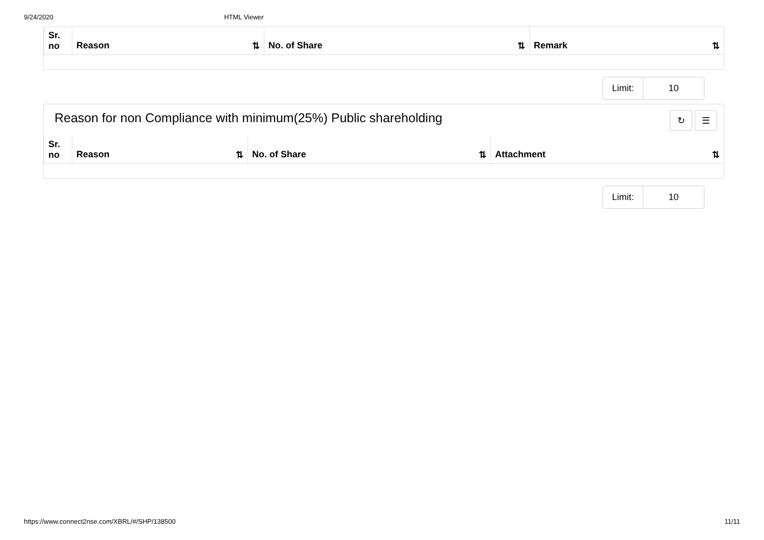9/24/2020 HTML Viewer
| Sr. no | Reason ⇅ | No. of Share ⇅ | Remark ⇅ |
| --- | --- | --- | --- |
Limit: 10
Reason for non Compliance with minimum(25%) Public shareholding ↻ ☰
| Sr. no | Reason ⇅ | No. of Share ⇅ | Attachment ⇅ |
| --- | --- | --- | --- |
Limit: 10
https://www.connect2nse.com/XBRL/#/SHP/138500 11/11